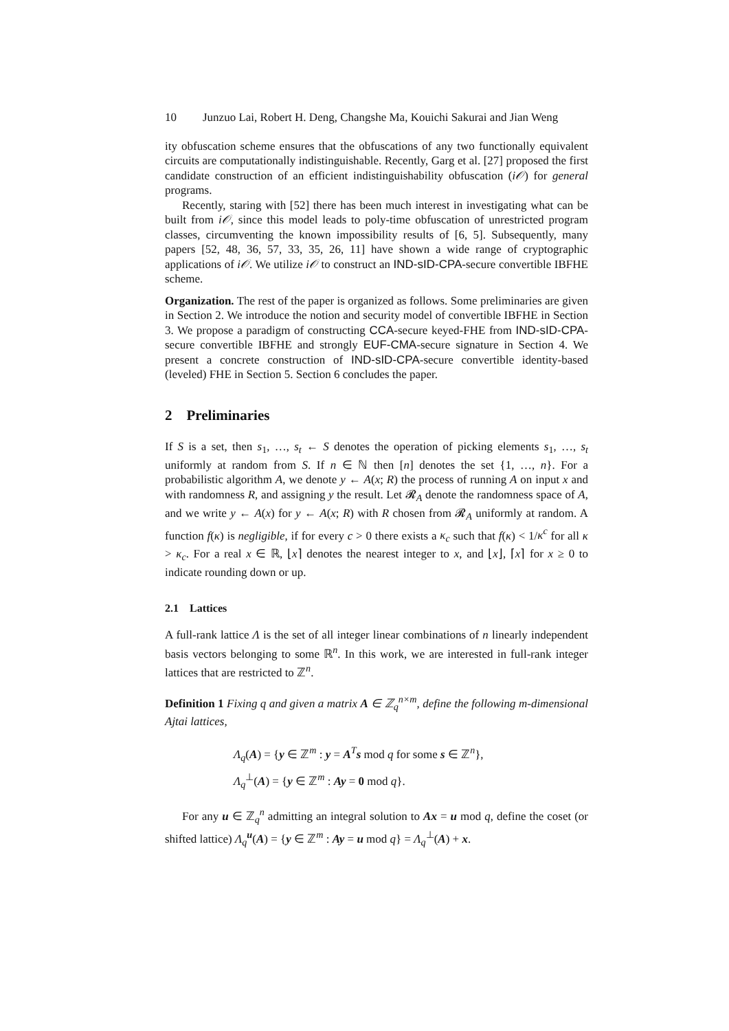10 Junzuo Lai, Robert H. Deng, Changshe Ma, Kouichi Sakurai and Jian Weng
ity obfuscation scheme ensures that the obfuscations of any two functionally equivalent circuits are computationally indistinguishable. Recently, Garg et al. [27] proposed the first candidate construction of an efficient indistinguishability obfuscation (i𝒪) for general programs.
Recently, staring with [52] there has been much interest in investigating what can be built from i𝒪, since this model leads to poly-time obfuscation of unrestricted program classes, circumventing the known impossibility results of [6, 5]. Subsequently, many papers [52, 48, 36, 57, 33, 35, 26, 11] have shown a wide range of cryptographic applications of i𝒪. We utilize i𝒪 to construct an IND-sID-CPA-secure convertible IBFHE scheme.
Organization. The rest of the paper is organized as follows. Some preliminaries are given in Section 2. We introduce the notion and security model of convertible IBFHE in Section 3. We propose a paradigm of constructing CCA-secure keyed-FHE from IND-sID-CPA-secure convertible IBFHE and strongly EUF-CMA-secure signature in Section 4. We present a concrete construction of IND-sID-CPA-secure convertible identity-based (leveled) FHE in Section 5. Section 6 concludes the paper.
2 Preliminaries
If S is a set, then s<sub>1</sub>, …, s<sub>t</sub> ← S denotes the operation of picking elements s<sub>1</sub>, …, s<sub>t</sub> uniformly at random from S. If n ∈ ℕ then [n] denotes the set {1, …, n}. For a probabilistic algorithm A, we denote y ← A(x; R) the process of running A on input x and with randomness R, and assigning y the result. Let 𝓡<sub>A</sub> denote the randomness space of A, and we write y ← A(x) for y ← A(x; R) with R chosen from 𝓡<sub>A</sub> uniformly at random. A function f(κ) is negligible, if for every c > 0 there exists a κ<sub>c</sub> such that f(κ) < 1/κ<sup>c</sup> for all κ > κ<sub>c</sub>. For a real x ∈ ℝ, ⌊x⌉ denotes the nearest integer to x, and ⌊x⌋, ⌈x⌉ for x ≥ 0 to indicate rounding down or up.
2.1 Lattices
A full-rank lattice Λ is the set of all integer linear combinations of n linearly independent basis vectors belonging to some ℝ<sup>n</sup>. In this work, we are interested in full-rank integer lattices that are restricted to ℤ<sup>n</sup>.
Definition 1 Fixing q and given a matrix A ∈ ℤ<sub>q</sub><sup>n×m</sup>, define the following m-dimensional Ajtai lattices,
Λ<sub>q</sub>(A) = {y ∈ ℤ<sup>m</sup> : y = A<sup>T</sup>s mod q for some s ∈ ℤ<sup>n</sup>},
Λ<sub>q</sub><sup>⊥</sup>(A) = {y ∈ ℤ<sup>m</sup> : Ay = 0 mod q}.
For any u ∈ ℤ<sub>q</sub><sup>n</sup> admitting an integral solution to Ax = u mod q, define the coset (or shifted lattice) Λ<sub>q</sub><sup>u</sup>(A) = {y ∈ ℤ<sup>m</sup> : Ay = u mod q} = Λ<sub>q</sub><sup>⊥</sup>(A) + x.